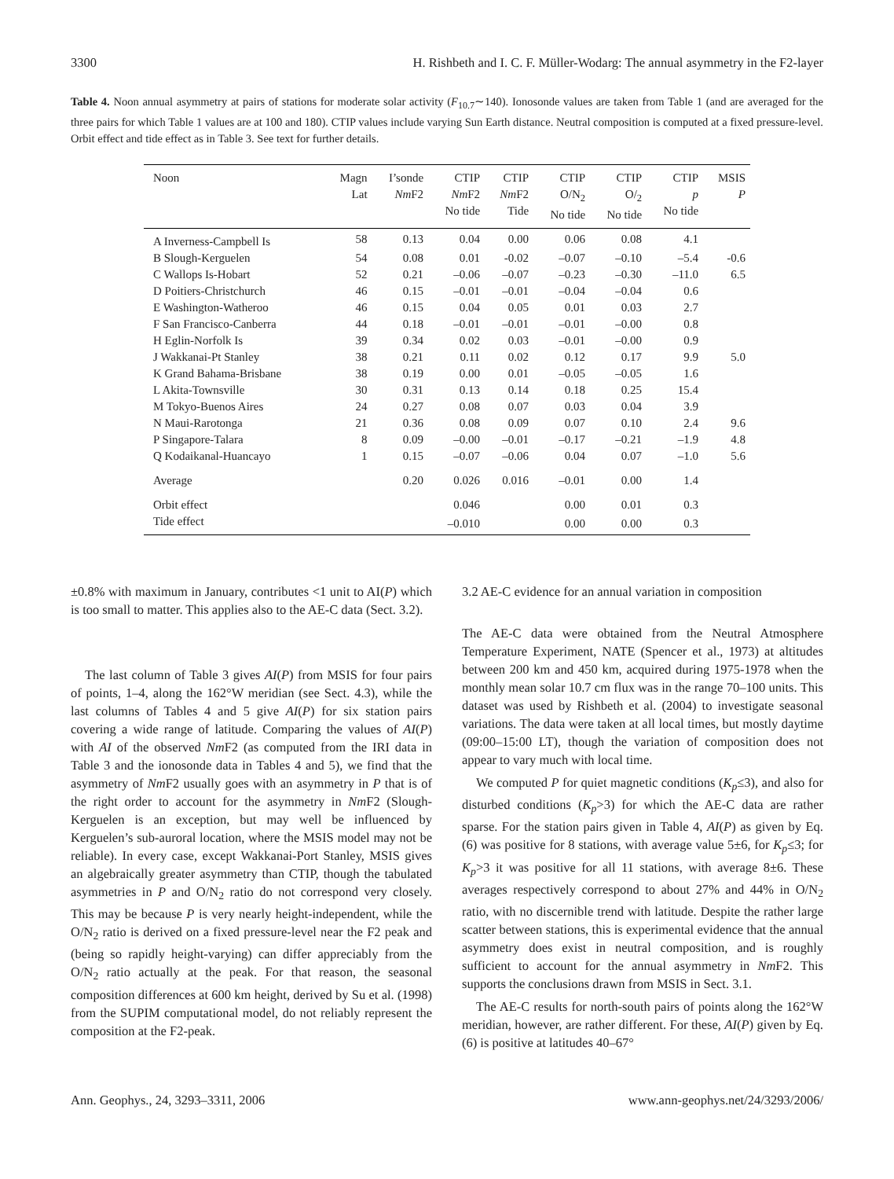3300 H. Rishbeth and I. C. F. Müller-Wodarg: The annual asymmetry in the F2-layer
Table 4. Noon annual asymmetry at pairs of stations for moderate solar activity (F<sub>10.7</sub>∼140). Ionosonde values are taken from Table 1 (and are averaged for the three pairs for which Table 1 values are at 100 and 180). CTIP values include varying Sun Earth distance. Neutral composition is computed at a fixed pressure-level. Orbit effect and tide effect as in Table 3. See text for further details.
| Noon | Magn Lat | I’sonde Nm F2 | CTIP Nm F2 No tide | CTIP Nm F2 Tide | CTIP O/N<sub>2</sub> No tide | CTIP O/<sub>2</sub> No tide | CTIP p No tide | MSIS P |
| --- | --- | --- | --- | --- | --- | --- | --- | --- |
| A Inverness-Campbell Is | 58 | 0.13 | 0.04 | 0.00 | 0.06 | 0.08 | 4.1 | |
| B Slough-Kerguelen | 54 | 0.08 | 0.01 | -0.02 | –0.07 | –0.10 | –5.4 | -0.6 |
| C Wallops Is-Hobart | 52 | 0.21 | –0.06 | –0.07 | –0.23 | –0.30 | –11.0 | 6.5 |
| D Poitiers-Christchurch | 46 | 0.15 | –0.01 | –0.01 | –0.04 | –0.04 | 0.6 | |
| E Washington-Watheroo | 46 | 0.15 | 0.04 | 0.05 | 0.01 | 0.03 | 2.7 | |
| F San Francisco-Canberra | 44 | 0.18 | –0.01 | –0.01 | –0.01 | –0.00 | 0.8 | |
| H Eglin-Norfolk Is | 39 | 0.34 | 0.02 | 0.03 | –0.01 | –0.00 | 0.9 | |
| J Wakkanai-Pt Stanley | 38 | 0.21 | 0.11 | 0.02 | 0.12 | 0.17 | 9.9 | 5.0 |
| K Grand Bahama-Brisbane | 38 | 0.19 | 0.00 | 0.01 | –0.05 | –0.05 | 1.6 | |
| L Akita-Townsville | 30 | 0.31 | 0.13 | 0.14 | 0.18 | 0.25 | 15.4 | |
| M Tokyo-Buenos Aires | 24 | 0.27 | 0.08 | 0.07 | 0.03 | 0.04 | 3.9 | |
| N Maui-Rarotonga | 21 | 0.36 | 0.08 | 0.09 | 0.07 | 0.10 | 2.4 | 9.6 |
| P Singapore-Talara | 8 | 0.09 | –0.00 | –0.01 | –0.17 | –0.21 | –1.9 | 4.8 |
| Q Kodaikanal-Huancayo | 1 | 0.15 | –0.07 | –0.06 | 0.04 | 0.07 | –1.0 | 5.6 |
| Average | | 0.20 | 0.026 | 0.016 | –0.01 | 0.00 | 1.4 | |
| Orbit effect | | | 0.046 | | 0.00 | 0.01 | 0.3 | |
| Tide effect | | | –0.010 | | 0.00 | 0.00 | 0.3 | |
±0.8% with maximum in January, contributes <1 unit to AI(P) which is too small to matter. This applies also to the AE-C data (Sect. 3.2).
The last column of Table 3 gives AI(P) from MSIS for four pairs of points, 1–4, along the 162°W meridian (see Sect. 4.3), while the last columns of Tables 4 and 5 give AI(P) for six station pairs covering a wide range of latitude. Comparing the values of AI(P) with AI of the observed Nm F2 (as computed from the IRI data in Table 3 and the ionosonde data in Tables 4 and 5), we find that the asymmetry of Nm F2 usually goes with an asymmetry in P that is of the right order to account for the asymmetry in Nm F2 (Slough-Kerguelen is an exception, but may well be influenced by Kerguelen’s sub-auroral location, where the MSIS model may not be reliable). In every case, except Wakkanai-Port Stanley, MSIS gives an algebraically greater asymmetry than CTIP, though the tabulated asymmetries in P and O/N<sub>2</sub> ratio do not correspond very closely. This may be because P is very nearly height-independent, while the O/N<sub>2</sub> ratio is derived on a fixed pressure-level near the F2 peak and (being so rapidly height-varying) can differ appreciably from the O/N<sub>2</sub> ratio actually at the peak. For that reason, the seasonal composition differences at 600 km height, derived by Su et al. (1998) from the SUPIM computational model, do not reliably represent the composition at the F2-peak.
3.2 AE-C evidence for an annual variation in composition
The AE-C data were obtained from the Neutral Atmosphere Temperature Experiment, NATE (Spencer et al., 1973) at altitudes between 200 km and 450 km, acquired during 1975-1978 when the monthly mean solar 10.7 cm flux was in the range 70–100 units. This dataset was used by Rishbeth et al. (2004) to investigate seasonal variations. The data were taken at all local times, but mostly daytime (09:00–15:00 LT), though the variation of composition does not appear to vary much with local time.
We computed P for quiet magnetic conditions (K<sub>p</sub>≤3), and also for disturbed conditions (K<sub>p</sub>>3) for which the AE-C data are rather sparse. For the station pairs given in Table 4, AI(P) as given by Eq. (6) was positive for 8 stations, with average value 5±6, for K<sub>p</sub>≤3; for K<sub>p</sub>>3 it was positive for all 11 stations, with average 8±6. These averages respectively correspond to about 27% and 44% in O/N<sub>2</sub> ratio, with no discernible trend with latitude. Despite the rather large scatter between stations, this is experimental evidence that the annual asymmetry does exist in neutral composition, and is roughly sufficient to account for the annual asymmetry in Nm F2. This supports the conclusions drawn from MSIS in Sect. 3.1.
The AE-C results for north-south pairs of points along the 162°W meridian, however, are rather different. For these, AI(P) given by Eq. (6) is positive at latitudes 40–67°
Ann. Geophys., 24, 3293–3311, 2006 www.ann-geophys.net/24/3293/2006/